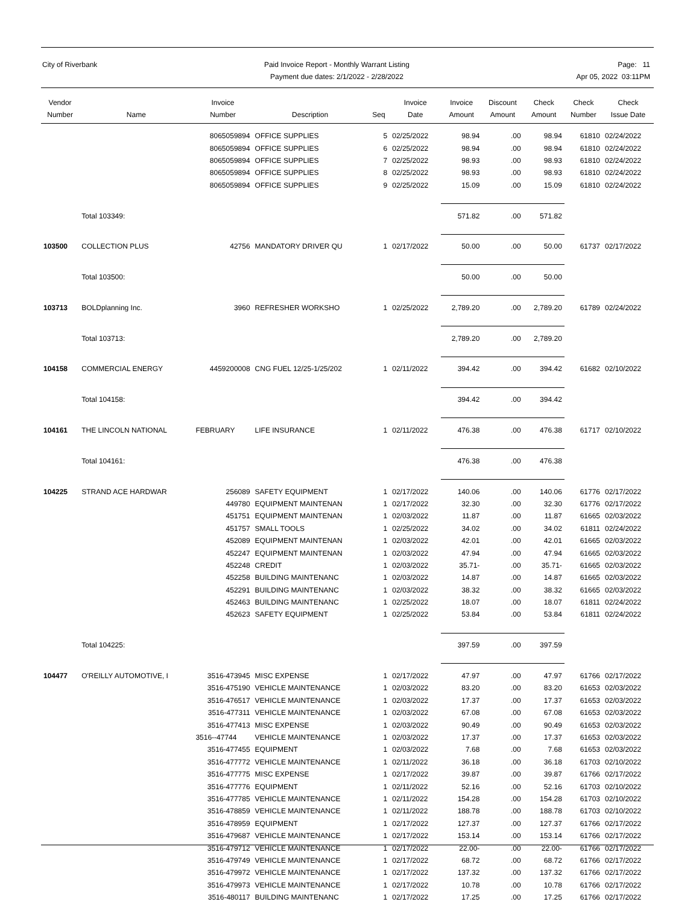City of Riverbank Paid Invoice Report - Monthly Warrant Listing
Payment due dates: 2/1/2022 - 2/28/2022
Page: 11
Apr 05, 2022 03:11PM
| Vendor Number | Name | Invoice Number | Description | Seq | Invoice Date | Invoice Amount | Discount Amount | Check Amount | Check Number | Check Issue Date |
| --- | --- | --- | --- | --- | --- | --- | --- | --- | --- | --- |
| | | 8065059894 | OFFICE SUPPLIES | 5 | 02/25/2022 | 98.94 | .00 | 98.94 | 61810 | 02/24/2022 |
| | | 8065059894 | OFFICE SUPPLIES | 6 | 02/25/2022 | 98.94 | .00 | 98.94 | 61810 | 02/24/2022 |
| | | 8065059894 | OFFICE SUPPLIES | 7 | 02/25/2022 | 98.93 | .00 | 98.93 | 61810 | 02/24/2022 |
| | | 8065059894 | OFFICE SUPPLIES | 8 | 02/25/2022 | 98.93 | .00 | 98.93 | 61810 | 02/24/2022 |
| | | 8065059894 | OFFICE SUPPLIES | 9 | 02/25/2022 | 15.09 | .00 | 15.09 | 61810 | 02/24/2022 |
| | Total 103349: | | | | | 571.82 | .00 | 571.82 | | |
| 103500 | COLLECTION PLUS | 42756 | MANDATORY DRIVER QU | 1 | 02/17/2022 | 50.00 | .00 | 50.00 | 61737 | 02/17/2022 |
| | Total 103500: | | | | | 50.00 | .00 | 50.00 | | |
| 103713 | BOLDplanning Inc. | 3960 | REFRESHER WORKSHO | 1 | 02/25/2022 | 2,789.20 | .00 | 2,789.20 | 61789 | 02/24/2022 |
| | Total 103713: | | | | | 2,789.20 | .00 | 2,789.20 | | |
| 104158 | COMMERCIAL ENERGY | 4459200008 | CNG FUEL 12/25-1/25/202 | 1 | 02/11/2022 | 394.42 | .00 | 394.42 | 61682 | 02/10/2022 |
| | Total 104158: | | | | | 394.42 | .00 | 394.42 | | |
| 104161 | THE LINCOLN NATIONAL | FEBRUARY | LIFE INSURANCE | 1 | 02/11/2022 | 476.38 | .00 | 476.38 | 61717 | 02/10/2022 |
| | Total 104161: | | | | | 476.38 | .00 | 476.38 | | |
| 104225 | STRAND ACE HARDWAR | 256089 | SAFETY EQUIPMENT | 1 | 02/17/2022 | 140.06 | .00 | 140.06 | 61776 | 02/17/2022 |
| | | 449780 | EQUIPMENT MAINTENAN | 1 | 02/17/2022 | 32.30 | .00 | 32.30 | 61776 | 02/17/2022 |
| | | 451751 | EQUIPMENT MAINTENAN | 1 | 02/03/2022 | 11.87 | .00 | 11.87 | 61665 | 02/03/2022 |
| | | 451757 | SMALL TOOLS | 1 | 02/25/2022 | 34.02 | .00 | 34.02 | 61811 | 02/24/2022 |
| | | 452089 | EQUIPMENT MAINTENAN | 1 | 02/03/2022 | 42.01 | .00 | 42.01 | 61665 | 02/03/2022 |
| | | 452247 | EQUIPMENT MAINTENAN | 1 | 02/03/2022 | 47.94 | .00 | 47.94 | 61665 | 02/03/2022 |
| | | 452248 | CREDIT | 1 | 02/03/2022 | 35.71- | .00 | 35.71- | 61665 | 02/03/2022 |
| | | 452258 | BUILDING MAINTENANC | 1 | 02/03/2022 | 14.87 | .00 | 14.87 | 61665 | 02/03/2022 |
| | | 452291 | BUILDING MAINTENANC | 1 | 02/03/2022 | 38.32 | .00 | 38.32 | 61665 | 02/03/2022 |
| | | 452463 | BUILDING MAINTENANC | 1 | 02/25/2022 | 18.07 | .00 | 18.07 | 61811 | 02/24/2022 |
| | | 452623 | SAFETY EQUIPMENT | 1 | 02/25/2022 | 53.84 | .00 | 53.84 | 61811 | 02/24/2022 |
| | Total 104225: | | | | | 397.59 | .00 | 397.59 | | |
| 104477 | O'REILLY AUTOMOTIVE, I | 3516-473945 | MISC EXPENSE | 1 | 02/17/2022 | 47.97 | .00 | 47.97 | 61766 | 02/17/2022 |
| | | 3516-475190 | VEHICLE MAINTENANCE | 1 | 02/03/2022 | 83.20 | .00 | 83.20 | 61653 | 02/03/2022 |
| | | 3516-476517 | VEHICLE MAINTENANCE | 1 | 02/03/2022 | 17.37 | .00 | 17.37 | 61653 | 02/03/2022 |
| | | 3516-477311 | VEHICLE MAINTENANCE | 1 | 02/03/2022 | 67.08 | .00 | 67.08 | 61653 | 02/03/2022 |
| | | 3516-477413 | MISC EXPENSE | 1 | 02/03/2022 | 90.49 | .00 | 90.49 | 61653 | 02/03/2022 |
| | | 3516--47744 | VEHICLE MAINTENANCE | 1 | 02/03/2022 | 17.37 | .00 | 17.37 | 61653 | 02/03/2022 |
| | | 3516-477455 | EQUIPMENT | 1 | 02/03/2022 | 7.68 | .00 | 7.68 | 61653 | 02/03/2022 |
| | | 3516-477772 | VEHICLE MAINTENANCE | 1 | 02/11/2022 | 36.18 | .00 | 36.18 | 61703 | 02/10/2022 |
| | | 3516-477775 | MISC EXPENSE | 1 | 02/17/2022 | 39.87 | .00 | 39.87 | 61766 | 02/17/2022 |
| | | 3516-477776 | EQUIPMENT | 1 | 02/11/2022 | 52.16 | .00 | 52.16 | 61703 | 02/10/2022 |
| | | 3516-477785 | VEHICLE MAINTENANCE | 1 | 02/11/2022 | 154.28 | .00 | 154.28 | 61703 | 02/10/2022 |
| | | 3516-478859 | VEHICLE MAINTENANCE | 1 | 02/11/2022 | 188.78 | .00 | 188.78 | 61703 | 02/10/2022 |
| | | 3516-478959 | EQUIPMENT | 1 | 02/17/2022 | 127.37 | .00 | 127.37 | 61766 | 02/17/2022 |
| | | 3516-479687 | VEHICLE MAINTENANCE | 1 | 02/17/2022 | 153.14 | .00 | 153.14 | 61766 | 02/17/2022 |
| | | 3516-479712 | VEHICLE MAINTENANCE | 1 | 02/17/2022 | 22.00- | .00 | 22.00- | 61766 | 02/17/2022 |
| | | 3516-479749 | VEHICLE MAINTENANCE | 1 | 02/17/2022 | 68.72 | .00 | 68.72 | 61766 | 02/17/2022 |
| | | 3516-479972 | VEHICLE MAINTENANCE | 1 | 02/17/2022 | 137.32 | .00 | 137.32 | 61766 | 02/17/2022 |
| | | 3516-479973 | VEHICLE MAINTENANCE | 1 | 02/17/2022 | 10.78 | .00 | 10.78 | 61766 | 02/17/2022 |
| | | 3516-480117 | BUILDING MAINTENANC | 1 | 02/17/2022 | 17.25 | .00 | 17.25 | 61766 | 02/17/2022 |